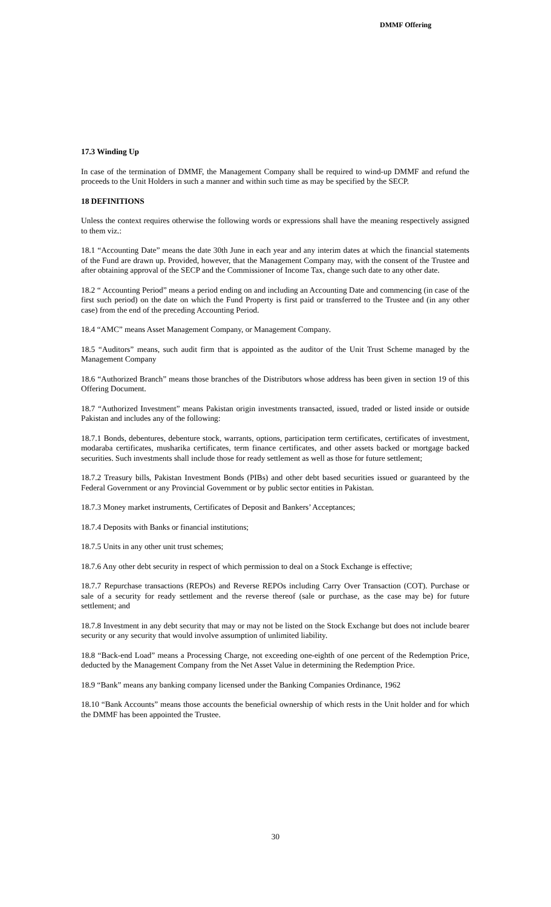DMMF Offering
17.3 Winding Up
In case of the termination of DMMF, the Management Company shall be required to wind-up DMMF and refund the proceeds to the Unit Holders in such a manner and within such time as may be specified by the SECP.
18 DEFINITIONS
Unless the context requires otherwise the following words or expressions shall have the meaning respectively assigned to them viz.:
18.1 “Accounting Date” means the date 30th June in each year and any interim dates at which the financial statements of the Fund are drawn up. Provided, however, that the Management Company may, with the consent of the Trustee and after obtaining approval of the SECP and the Commissioner of Income Tax, change such date to any other date.
18.2 “ Accounting Period” means a period ending on and including an Accounting Date and commencing (in case of the first such period) on the date on which the Fund Property is first paid or transferred to the Trustee and (in any other case) from the end of the preceding Accounting Period.
18.4 “AMC” means Asset Management Company, or Management Company.
18.5 “Auditors” means, such audit firm that is appointed as the auditor of the Unit Trust Scheme managed by the Management Company
18.6 “Authorized Branch” means those branches of the Distributors whose address has been given in section 19 of this Offering Document.
18.7 “Authorized Investment” means Pakistan origin investments transacted, issued, traded or listed inside or outside Pakistan and includes any of the following:
18.7.1 Bonds, debentures, debenture stock, warrants, options, participation term certificates, certificates of investment, modaraba certificates, musharika certificates, term finance certificates, and other assets backed or mortgage backed securities. Such investments shall include those for ready settlement as well as those for future settlement;
18.7.2 Treasury bills, Pakistan Investment Bonds (PIBs) and other debt based securities issued or guaranteed by the Federal Government or any Provincial Government or by public sector entities in Pakistan.
18.7.3 Money market instruments, Certificates of Deposit and Bankers’ Acceptances;
18.7.4 Deposits with Banks or financial institutions;
18.7.5 Units in any other unit trust schemes;
18.7.6 Any other debt security in respect of which permission to deal on a Stock Exchange is effective;
18.7.7 Repurchase transactions (REPOs) and Reverse REPOs including Carry Over Transaction (COT). Purchase or sale of a security for ready settlement and the reverse thereof (sale or purchase, as the case may be) for future settlement; and
18.7.8 Investment in any debt security that may or may not be listed on the Stock Exchange but does not include bearer security or any security that would involve assumption of unlimited liability.
18.8 “Back-end Load” means a Processing Charge, not exceeding one-eighth of one percent of the Redemption Price, deducted by the Management Company from the Net Asset Value in determining the Redemption Price.
18.9 “Bank” means any banking company licensed under the Banking Companies Ordinance, 1962
18.10 “Bank Accounts” means those accounts the beneficial ownership of which rests in the Unit holder and for which the DMMF has been appointed the Trustee.
30